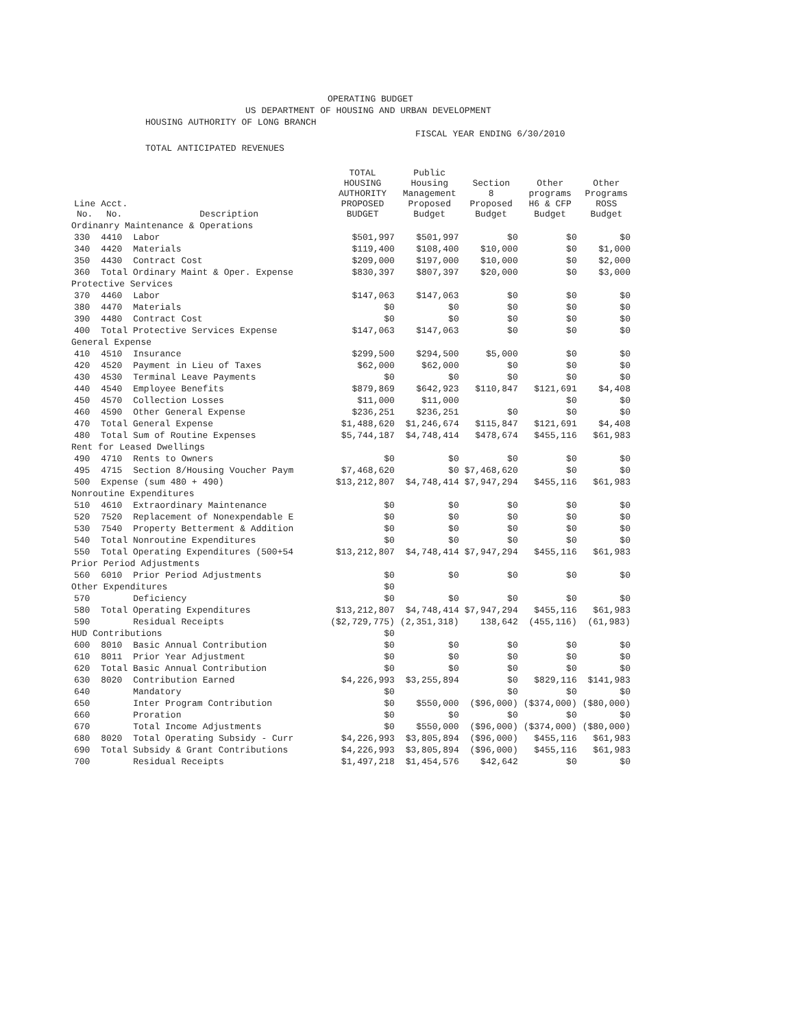OPERATING BUDGET
US DEPARTMENT OF HOUSING AND URBAN DEVELOPMENT
HOUSING AUTHORITY OF LONG BRANCH
FISCAL YEAR ENDING 6/30/2010
TOTAL ANTICIPATED REVENUES
| Line No. | Acct. No. | Description | TOTAL HOUSING AUTHORITY PROPOSED BUDGET | Public Housing Management Proposed Budget | Section 8 Proposed Budget | Other programs H6 & CFP Budget | Other Programs ROSS Budget |
| --- | --- | --- | --- | --- | --- | --- | --- |
| Ordinanry Maintenance & Operations | | | | | | | |
| 330 | 4410 | Labor | $501,997 | $501,997 | $0 | $0 | $0 |
| 340 | 4420 | Materials | $119,400 | $108,400 | $10,000 | $0 | $1,000 |
| 350 | 4430 | Contract Cost | $209,000 | $197,000 | $10,000 | $0 | $2,000 |
| 360 | Total Ordinary Maint & Oper. Expense | | $830,397 | $807,397 | $20,000 | $0 | $3,000 |
| Protective Services | | | | | | | |
| 370 | 4460 | Labor | $147,063 | $147,063 | $0 | $0 | $0 |
| 380 | 4470 | Materials | $0 | $0 | $0 | $0 | $0 |
| 390 | 4480 | Contract Cost | $0 | $0 | $0 | $0 | $0 |
| 400 | Total Protective Services Expense | | $147,063 | $147,063 | $0 | $0 | $0 |
| General Expense | | | | | | | |
| 410 | 4510 | Insurance | $299,500 | $294,500 | $5,000 | $0 | $0 |
| 420 | 4520 | Payment in Lieu of Taxes | $62,000 | $62,000 | $0 | $0 | $0 |
| 430 | 4530 | Terminal Leave Payments | $0 | $0 | $0 | $0 | $0 |
| 440 | 4540 | Employee Benefits | $879,869 | $642,923 | $110,847 | $121,691 | $4,408 |
| 450 | 4570 | Collection Losses | $11,000 | $11,000 | | $0 | $0 |
| 460 | 4590 | Other General Expense | $236,251 | $236,251 | $0 | $0 | $0 |
| 470 | Total General Expense | | $1,488,620 | $1,246,674 | $115,847 | $121,691 | $4,408 |
| 480 | Total Sum of Routine Expenses | | $5,744,187 | $4,748,414 | $478,674 | $455,116 | $61,983 |
| Rent for Leased Dwellings | | | | | | | |
| 490 | 4710 | Rents to Owners | $0 | $0 | $0 | $0 | $0 |
| 495 | 4715 | Section 8/Housing Voucher Paym | $7,468,620 | $0 | $7,468,620 | $0 | $0 |
| 500 | Expense (sum 480 + 490) | | $13,212,807 | $4,748,414 | $7,947,294 | $455,116 | $61,983 |
| Nonroutine Expenditures | | | | | | | |
| 510 | 4610 | Extraordinary Maintenance | $0 | $0 | $0 | $0 | $0 |
| 520 | 7520 | Replacement of Nonexpendable E | $0 | $0 | $0 | $0 | $0 |
| 530 | 7540 | Property Betterment & Addition | $0 | $0 | $0 | $0 | $0 |
| 540 | Total Nonroutine Expenditures | | $0 | $0 | $0 | $0 | $0 |
| 550 | Total Operating Expenditures (500+54 | | $13,212,807 | $4,748,414 | $7,947,294 | $455,116 | $61,983 |
| Prior Period Adjustments | | | | | | | |
| 560 | 6010 | Prior Period Adjustments | $0 | $0 | $0 | $0 | $0 |
| Other Expenditures | | | $0 | | | | |
| 570 | | Deficiency | $0 | $0 | $0 | $0 | $0 |
| 580 | Total Operating Expenditures | | $13,212,807 | $4,748,414 | $7,947,294 | $455,116 | $61,983 |
| 590 | | Residual Receipts | ($2,729,775) | (2,351,318) | 138,642 | (455,116) | (61,983) |
| HUD Contributions | | | $0 | | | | |
| 600 | 8010 | Basic Annual Contribution | $0 | $0 | $0 | $0 | $0 |
| 610 | 8011 | Prior Year Adjustment | $0 | $0 | $0 | $0 | $0 |
| 620 | Total Basic Annual Contribution | | $0 | $0 | $0 | $0 | $0 |
| 630 | 8020 | Contribution Earned | $4,226,993 | $3,255,894 | $0 | $829,116 | $141,983 |
| 640 | | Mandatory | $0 | | $0 | $0 | $0 |
| 650 | | Inter Program Contribution | $0 | $550,000 | ($96,000) | ($374,000) | ($80,000) |
| 660 | | Proration | $0 | $0 | $0 | $0 | $0 |
| 670 | | Total Income Adjustments | $0 | $550,000 | ($96,000) | ($374,000) | ($80,000) |
| 680 | 8020 | Total Operating Subsidy - Curr | $4,226,993 | $3,805,894 | ($96,000) | $455,116 | $61,983 |
| 690 | Total Subsidy & Grant Contributions | | $4,226,993 | $3,805,894 | ($96,000) | $455,116 | $61,983 |
| 700 | | Residual Receipts | $1,497,218 | $1,454,576 | $42,642 | $0 | $0 |